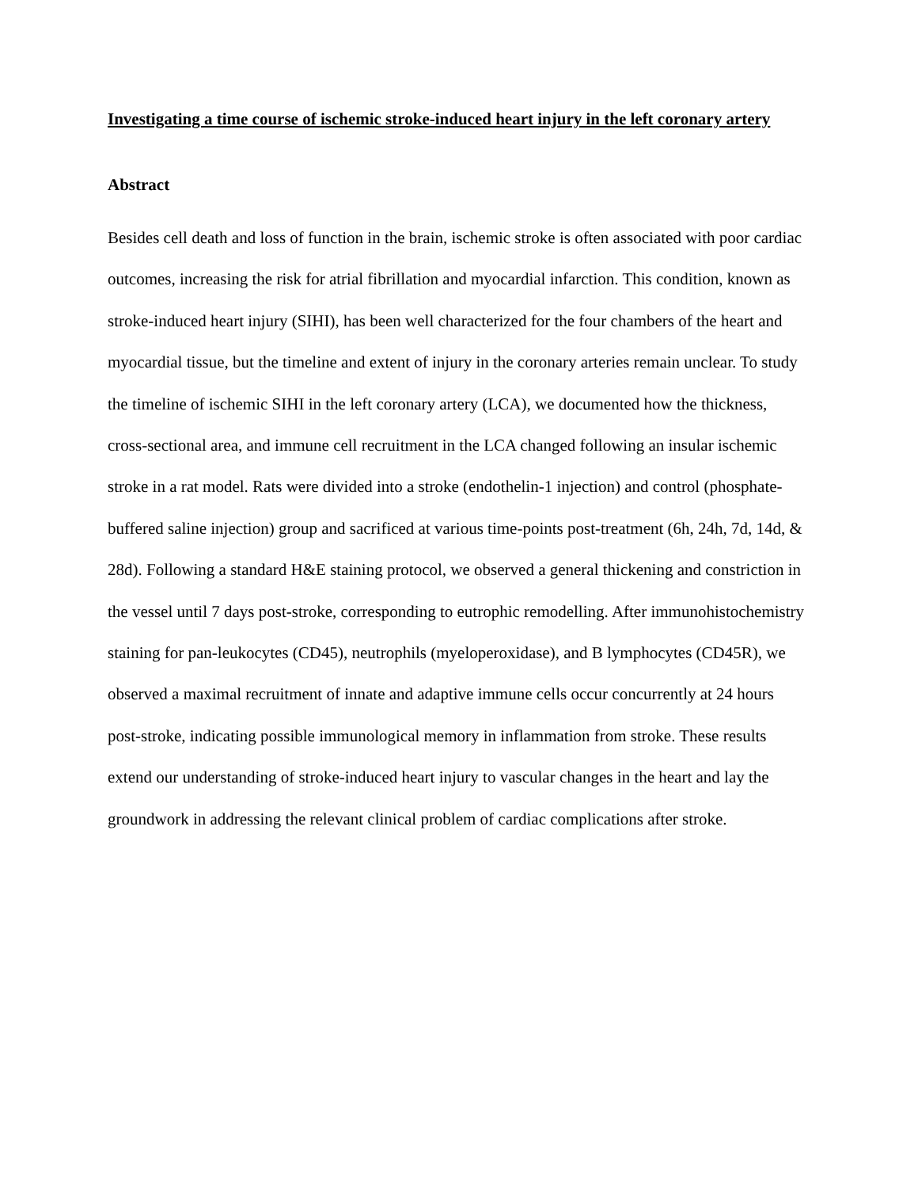Investigating a time course of ischemic stroke-induced heart injury in the left coronary artery
Abstract
Besides cell death and loss of function in the brain, ischemic stroke is often associated with poor cardiac outcomes, increasing the risk for atrial fibrillation and myocardial infarction. This condition, known as stroke-induced heart injury (SIHI), has been well characterized for the four chambers of the heart and myocardial tissue, but the timeline and extent of injury in the coronary arteries remain unclear. To study the timeline of ischemic SIHI in the left coronary artery (LCA), we documented how the thickness, cross-sectional area, and immune cell recruitment in the LCA changed following an insular ischemic stroke in a rat model. Rats were divided into a stroke (endothelin-1 injection) and control (phosphate-buffered saline injection) group and sacrificed at various time-points post-treatment (6h, 24h, 7d, 14d, & 28d). Following a standard H&E staining protocol, we observed a general thickening and constriction in the vessel until 7 days post-stroke, corresponding to eutrophic remodelling. After immunohistochemistry staining for pan-leukocytes (CD45), neutrophils (myeloperoxidase), and B lymphocytes (CD45R), we observed a maximal recruitment of innate and adaptive immune cells occur concurrently at 24 hours post-stroke, indicating possible immunological memory in inflammation from stroke. These results extend our understanding of stroke-induced heart injury to vascular changes in the heart and lay the groundwork in addressing the relevant clinical problem of cardiac complications after stroke.